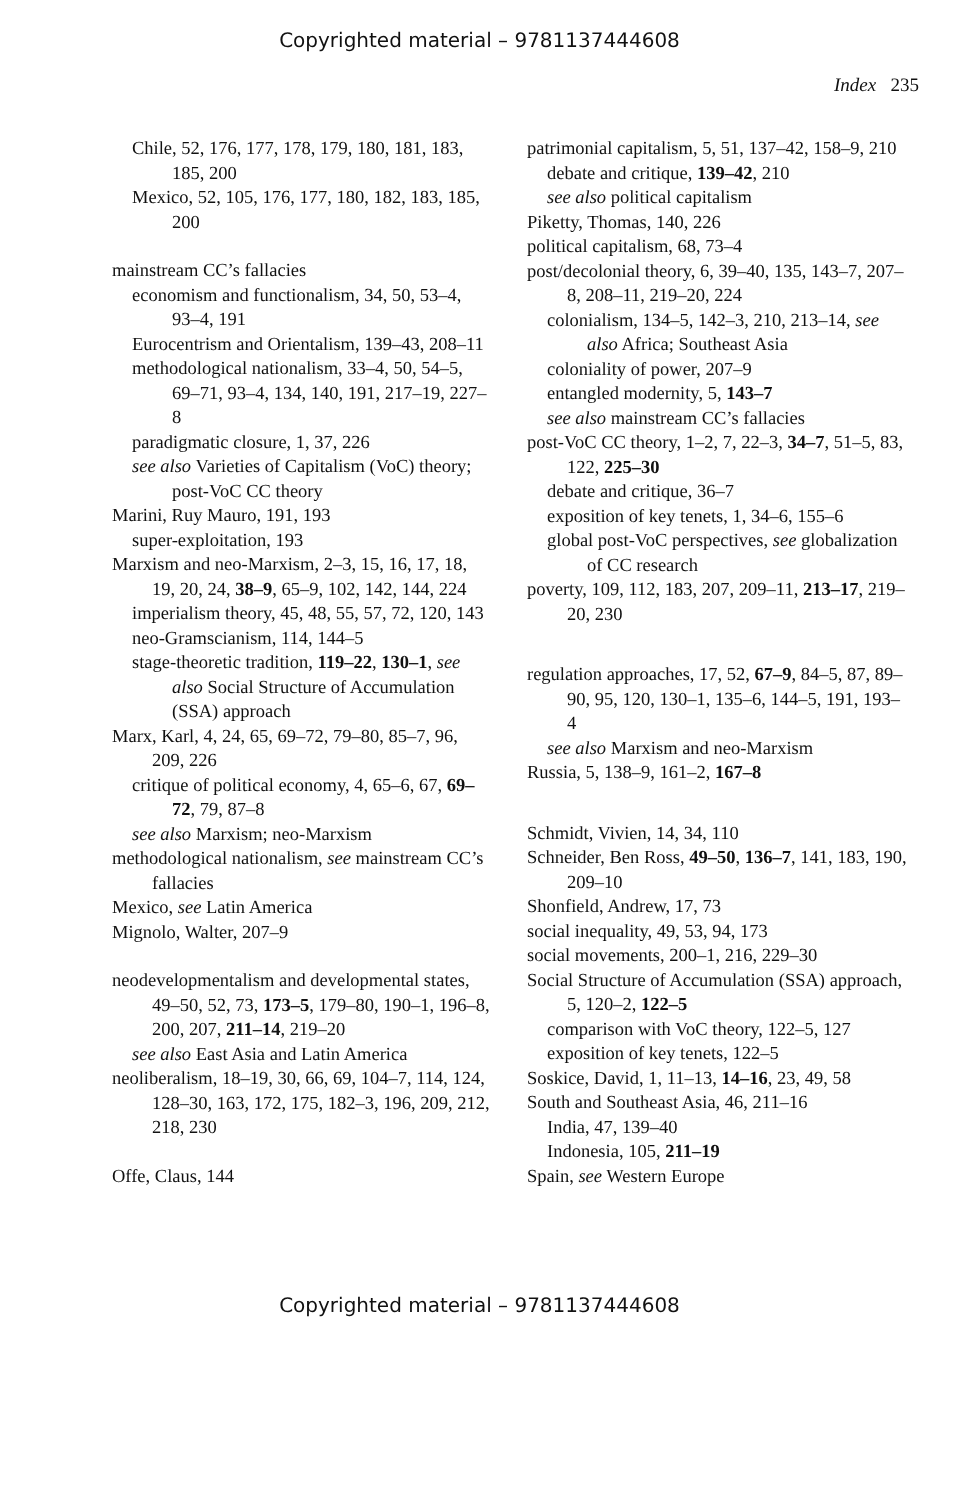Copyrighted material – 9781137444608
Index 235
Chile, 52, 176, 177, 178, 179, 180, 181, 183, 185, 200
Mexico, 52, 105, 176, 177, 180, 182, 183, 185, 200
mainstream CC’s fallacies
economism and functionalism, 34, 50, 53–4, 93–4, 191
Eurocentrism and Orientalism, 139–43, 208–11
methodological nationalism, 33–4, 50, 54–5, 69–71, 93–4, 134, 140, 191, 217–19, 227–8
paradigmatic closure, 1, 37, 226
see also Varieties of Capitalism (VoC) theory; post-VoC CC theory
Marini, Ruy Mauro, 191, 193
super-exploitation, 193
Marxism and neo-Marxism, 2–3, 15, 16, 17, 18, 19, 20, 24, 38–9, 65–9, 102, 142, 144, 224
imperialism theory, 45, 48, 55, 57, 72, 120, 143
neo-Gramscianism, 114, 144–5
stage-theoretic tradition, 119–22, 130–1, see also Social Structure of Accumulation (SSA) approach
Marx, Karl, 4, 24, 65, 69–72, 79–80, 85–7, 96, 209, 226
critique of political economy, 4, 65–6, 67, 69–72, 79, 87–8
see also Marxism; neo-Marxism
methodological nationalism, see mainstream CC’s fallacies
Mexico, see Latin America
Mignolo, Walter, 207–9
neodevelopmentalism and developmental states, 49–50, 52, 73, 173–5, 179–80, 190–1, 196–8, 200, 207, 211–14, 219–20
see also East Asia and Latin America
neoliberalism, 18–19, 30, 66, 69, 104–7, 114, 124, 128–30, 163, 172, 175, 182–3, 196, 209, 212, 218, 230
Offe, Claus, 144
patrimonial capitalism, 5, 51, 137–42, 158–9, 210
debate and critique, 139–42, 210
see also political capitalism
Piketty, Thomas, 140, 226
political capitalism, 68, 73–4
post/decolonial theory, 6, 39–40, 135, 143–7, 207–8, 208–11, 219–20, 224
colonialism, 134–5, 142–3, 210, 213–14, see also Africa; Southeast Asia
coloniality of power, 207–9
entangled modernity, 5, 143–7
see also mainstream CC’s fallacies
post-VoC CC theory, 1–2, 7, 22–3, 34–7, 51–5, 83, 122, 225–30
debate and critique, 36–7
exposition of key tenets, 1, 34–6, 155–6
global post-VoC perspectives, see globalization of CC research
poverty, 109, 112, 183, 207, 209–11, 213–17, 219–20, 230
regulation approaches, 17, 52, 67–9, 84–5, 87, 89–90, 95, 120, 130–1, 135–6, 144–5, 191, 193–4
see also Marxism and neo-Marxism
Russia, 5, 138–9, 161–2, 167–8
Schmidt, Vivien, 14, 34, 110
Schneider, Ben Ross, 49–50, 136–7, 141, 183, 190, 209–10
Shonfield, Andrew, 17, 73
social inequality, 49, 53, 94, 173
social movements, 200–1, 216, 229–30
Social Structure of Accumulation (SSA) approach, 5, 120–2, 122–5
comparison with VoC theory, 122–5, 127
exposition of key tenets, 122–5
Soskice, David, 1, 11–13, 14–16, 23, 49, 58
South and Southeast Asia, 46, 211–16
India, 47, 139–40
Indonesia, 105, 211–19
Spain, see Western Europe
Copyrighted material – 9781137444608